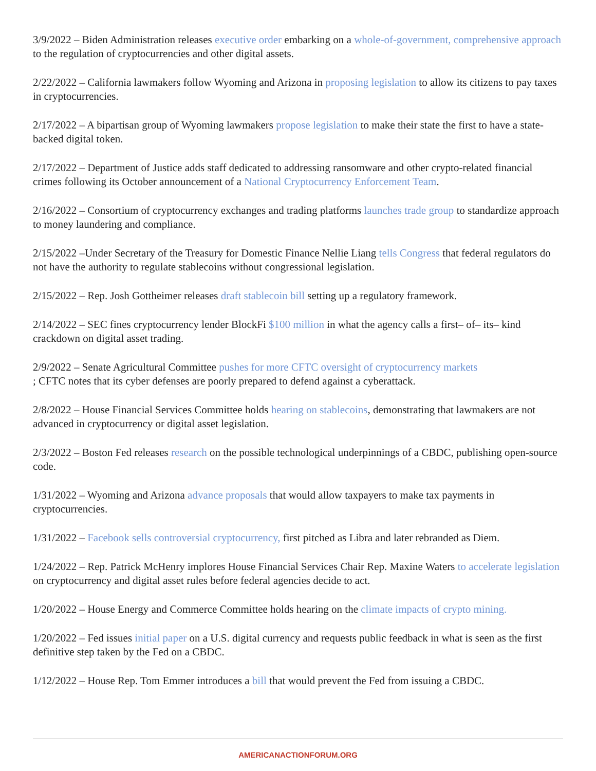3/9/2022 – Biden Administration releases executive order embarking on a whole-of-government, comprehensive approach to the regulation of cryptocurrencies and other digital assets.
2/22/2022 – California lawmakers follow Wyoming and Arizona in proposing legislation to allow its citizens to pay taxes in cryptocurrencies.
2/17/2022 – A bipartisan group of Wyoming lawmakers propose legislation to make their state the first to have a state-backed digital token.
2/17/2022 – Department of Justice adds staff dedicated to addressing ransomware and other crypto-related financial crimes following its October announcement of a National Cryptocurrency Enforcement Team.
2/16/2022 – Consortium of cryptocurrency exchanges and trading platforms launches trade group to standardize approach to money laundering and compliance.
2/15/2022 –Under Secretary of the Treasury for Domestic Finance Nellie Liang tells Congress that federal regulators do not have the authority to regulate stablecoins without congressional legislation.
2/15/2022 – Rep. Josh Gottheimer releases draft stablecoin bill setting up a regulatory framework.
2/14/2022 – SEC fines cryptocurrency lender BlockFi $100 million in what the agency calls a first– of– its– kind crackdown on digital asset trading.
2/9/2022 – Senate Agricultural Committee pushes for more CFTC oversight of cryptocurrency markets
; CFTC notes that its cyber defenses are poorly prepared to defend against a cyberattack.
2/8/2022 – House Financial Services Committee holds hearing on stablecoins, demonstrating that lawmakers are not advanced in cryptocurrency or digital asset legislation.
2/3/2022 – Boston Fed releases research on the possible technological underpinnings of a CBDC, publishing open-source code.
1/31/2022 – Wyoming and Arizona advance proposals that would allow taxpayers to make tax payments in cryptocurrencies.
1/31/2022 – Facebook sells controversial cryptocurrency, first pitched as Libra and later rebranded as Diem.
1/24/2022 – Rep. Patrick McHenry implores House Financial Services Chair Rep. Maxine Waters to accelerate legislation on cryptocurrency and digital asset rules before federal agencies decide to act.
1/20/2022 – House Energy and Commerce Committee holds hearing on the climate impacts of crypto mining.
1/20/2022 – Fed issues initial paper on a U.S. digital currency and requests public feedback in what is seen as the first definitive step taken by the Fed on a CBDC.
1/12/2022 – House Rep. Tom Emmer introduces a bill that would prevent the Fed from issuing a CBDC.
AMERICANACTIONFORUM.ORG